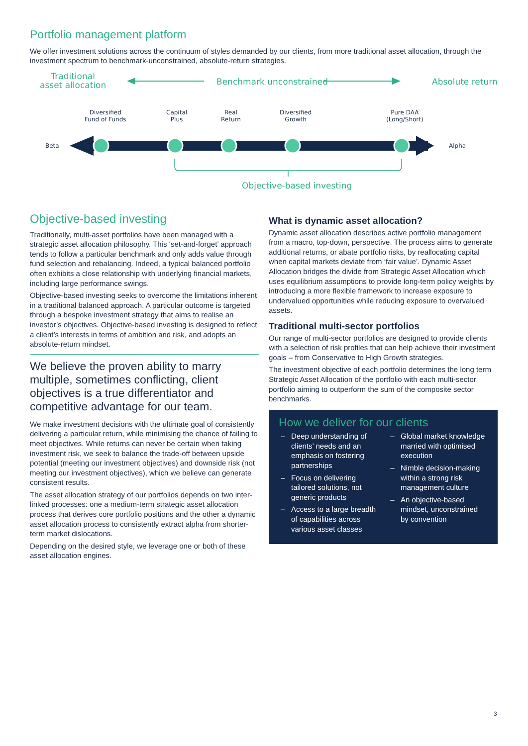Portfolio management platform
We offer investment solutions across the continuum of styles demanded by our clients, from more traditional asset allocation, through the investment spectrum to benchmark-unconstrained, absolute-return strategies.
Traditional
asset allocation
Benchmark unconstrained Absolute return
Diversified
Fund of Funds
Capital
Plus
Real
Return
Diversified
Growth
Pure DAA
(Long/Short)
Beta Alpha
Objective-based investing
Objective-based investing
Traditionally, multi-asset portfolios have been managed with a strategic asset allocation philosophy. This ‘set-and-forget’ approach tends to follow a particular benchmark and only adds value through fund selection and rebalancing. Indeed, a typical balanced portfolio often exhibits a close relationship with underlying financial markets, including large performance swings.
Objective-based investing seeks to overcome the limitations inherent in a traditional balanced approach. A particular outcome is targeted through a bespoke investment strategy that aims to realise an investor’s objectives. Objective-based investing is designed to reflect a client’s interests in terms of ambition and risk, and adopts an absolute-return mindset.
We believe the proven ability to marry multiple, sometimes conflicting, client objectives is a true differentiator and competitive advantage for our team.
We make investment decisions with the ultimate goal of consistently delivering a particular return, while minimising the chance of failing to meet objectives. While returns can never be certain when taking investment risk, we seek to balance the trade-off between upside potential (meeting our investment objectives) and downside risk (not meeting our investment objectives), which we believe can generate consistent results.
The asset allocation strategy of our portfolios depends on two inter-linked processes: one a medium-term strategic asset allocation process that derives core portfolio positions and the other a dynamic asset allocation process to consistently extract alpha from shorter-term market dislocations.
Depending on the desired style, we leverage one or both of these asset allocation engines.
What is dynamic asset allocation?
Dynamic asset allocation describes active portfolio management from a macro, top-down, perspective. The process aims to generate additional returns, or abate portfolio risks, by reallocating capital when capital markets deviate from ‘fair value’. Dynamic Asset Allocation bridges the divide from Strategic Asset Allocation which uses equilibrium assumptions to provide long-term policy weights by introducing a more flexible framework to increase exposure to undervalued opportunities while reducing exposure to overvalued assets.
Traditional multi-sector portfolios
Our range of multi-sector portfolios are designed to provide clients with a selection of risk profiles that can help achieve their investment goals – from Conservative to High Growth strategies.
The investment objective of each portfolio determines the long term Strategic Asset Allocation of the portfolio with each multi-sector portfolio aiming to outperform the sum of the composite sector benchmarks.
How we deliver for our clients
Deep understanding of clients’ needs and an emphasis on fostering partnerships
Focus on delivering tailored solutions, not generic products
Access to a large breadth of capabilities across various asset classes
Global market knowledge married with optimised execution
Nimble decision-making within a strong risk management culture
An objective-based mindset, unconstrained by convention
3